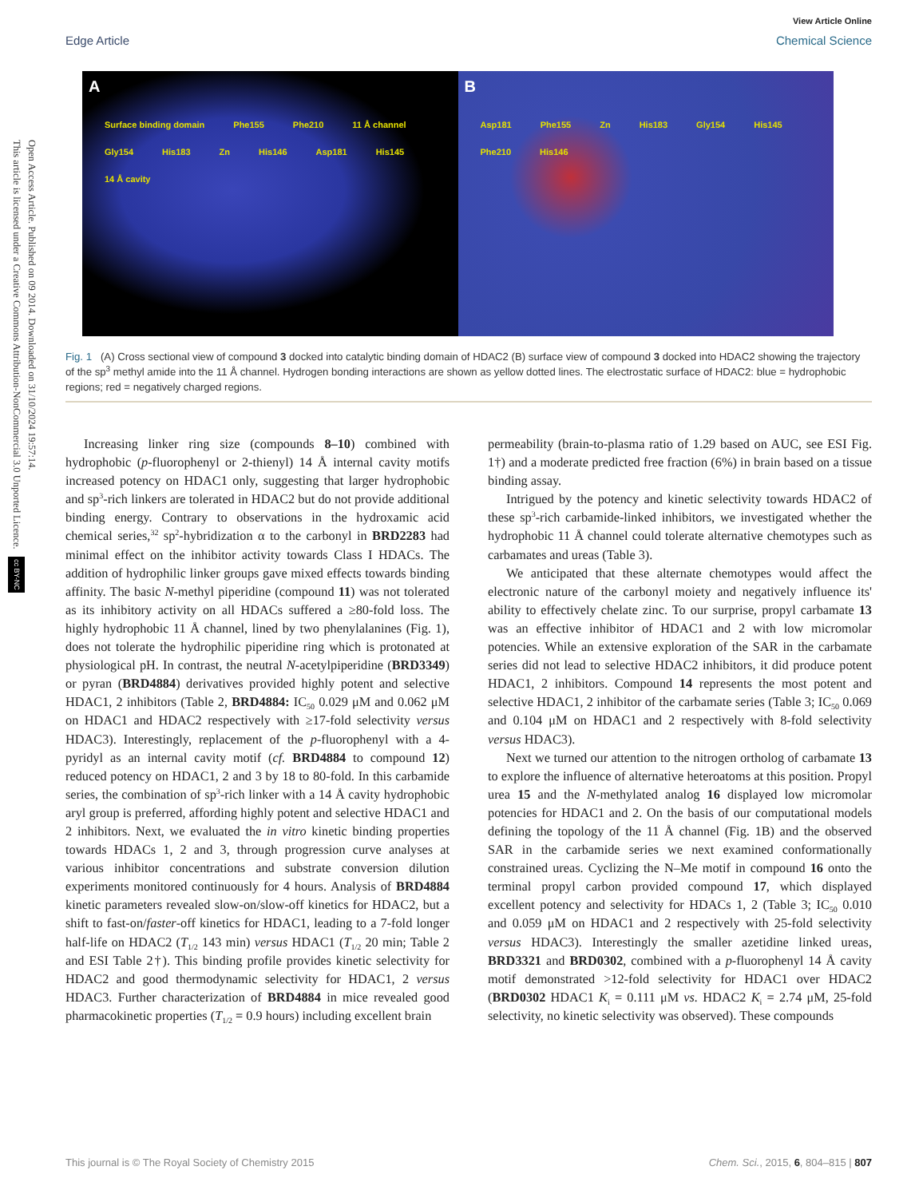Open Access Article. Published on 09 2014. Downloaded on 31/10/2024 19:57:14.
This article is licensed under a Creative Commons Attribution-NonCommercial 3.0 Unported Licence. cc BY-NC
View Article Online
Edge Article Chemical Science
A
Surface binding domain Phe155 Phe210 11 Å channel Gly154 His183 Zn His146 Asp181 His145 14 Å cavity
B
Asp181 Phe155 Zn His183 Gly154 His145 Phe210 His146
Fig. 1 (A) Cross sectional view of compound 3 docked into catalytic binding domain of HDAC2 (B) surface view of compound 3 docked into HDAC2 showing the trajectory of the sp<sup>3</sup> methyl amide into the 11 Å channel. Hydrogen bonding interactions are shown as yellow dotted lines. The electrostatic surface of HDAC2: blue = hydrophobic regions; red = negatively charged regions.
Increasing linker ring size (compounds 8–10) combined with hydrophobic (p-fluorophenyl or 2-thienyl) 14 Å internal cavity motifs increased potency on HDAC1 only, suggesting that larger hydrophobic and sp<sup>3</sup>-rich linkers are tolerated in HDAC2 but do not provide additional binding energy. Contrary to observations in the hydroxamic acid chemical series,<sup>32</sup> sp<sup>2</sup>-hybridization α to the carbonyl in BRD2283 had minimal effect on the inhibitor activity towards Class I HDACs. The addition of hydrophilic linker groups gave mixed effects towards binding affinity. The basic N-methyl piperidine (compound 11) was not tolerated as its inhibitory activity on all HDACs suffered a ≥80-fold loss. The highly hydrophobic 11 Å channel, lined by two phenylalanines (Fig. 1), does not tolerate the hydrophilic piperidine ring which is protonated at physiological pH. In contrast, the neutral N-acetylpiperidine (BRD3349) or pyran (BRD4884) derivatives provided highly potent and selective HDAC1, 2 inhibitors (Table 2, BRD4884: IC<sub>50</sub> 0.029 μM and 0.062 μM on HDAC1 and HDAC2 respectively with ≥17-fold selectivity versus HDAC3). Interestingly, replacement of the p-fluorophenyl with a 4-pyridyl as an internal cavity motif (cf. BRD4884 to compound 12) reduced potency on HDAC1, 2 and 3 by 18 to 80-fold. In this carbamide series, the combination of sp<sup>3</sup>-rich linker with a 14 Å cavity hydrophobic aryl group is preferred, affording highly potent and selective HDAC1 and 2 inhibitors. Next, we evaluated the in vitro kinetic binding properties towards HDACs 1, 2 and 3, through progression curve analyses at various inhibitor concentrations and substrate conversion dilution experiments monitored continuously for 4 hours. Analysis of BRD4884 kinetic parameters revealed slow-on/slow-off kinetics for HDAC2, but a shift to fast-on/faster-off kinetics for HDAC1, leading to a 7-fold longer half-life on HDAC2 (T<sub>1/2</sub> 143 min) versus HDAC1 (T<sub>1/2</sub> 20 min; Table 2 and ESI Table 2†). This binding profile provides kinetic selectivity for HDAC2 and good thermodynamic selectivity for HDAC1, 2 versus HDAC3. Further characterization of BRD4884 in mice revealed good pharmacokinetic properties (T<sub>1/2</sub> = 0.9 hours) including excellent brain
permeability (brain-to-plasma ratio of 1.29 based on AUC, see ESI Fig. 1†) and a moderate predicted free fraction (6%) in brain based on a tissue binding assay.
Intrigued by the potency and kinetic selectivity towards HDAC2 of these sp<sup>3</sup>-rich carbamide-linked inhibitors, we investigated whether the hydrophobic 11 Å channel could tolerate alternative chemotypes such as carbamates and ureas (Table 3).
We anticipated that these alternate chemotypes would affect the electronic nature of the carbonyl moiety and negatively influence its' ability to effectively chelate zinc. To our surprise, propyl carbamate 13 was an effective inhibitor of HDAC1 and 2 with low micromolar potencies. While an extensive exploration of the SAR in the carbamate series did not lead to selective HDAC2 inhibitors, it did produce potent HDAC1, 2 inhibitors. Compound 14 represents the most potent and selective HDAC1, 2 inhibitor of the carbamate series (Table 3; IC<sub>50</sub> 0.069 and 0.104 μM on HDAC1 and 2 respectively with 8-fold selectivity versus HDAC3).
Next we turned our attention to the nitrogen ortholog of carbamate 13 to explore the influence of alternative heteroatoms at this position. Propyl urea 15 and the N-methylated analog 16 displayed low micromolar potencies for HDAC1 and 2. On the basis of our computational models defining the topology of the 11 Å channel (Fig. 1B) and the observed SAR in the carbamide series we next examined conformationally constrained ureas. Cyclizing the N–Me motif in compound 16 onto the terminal propyl carbon provided compound 17, which displayed excellent potency and selectivity for HDACs 1, 2 (Table 3; IC<sub>50</sub> 0.010 and 0.059 μM on HDAC1 and 2 respectively with 25-fold selectivity versus HDAC3). Interestingly the smaller azetidine linked ureas, BRD3321 and BRD0302, combined with a p-fluorophenyl 14 Å cavity motif demonstrated >12-fold selectivity for HDAC1 over HDAC2 (BRD0302 HDAC1 K<sub>i</sub> = 0.111 μM vs. HDAC2 K<sub>i</sub> = 2.74 μM, 25-fold selectivity, no kinetic selectivity was observed). These compounds
This journal is © The Royal Society of Chemistry 2015 Chem. Sci., 2015, 6, 804–815 | 807